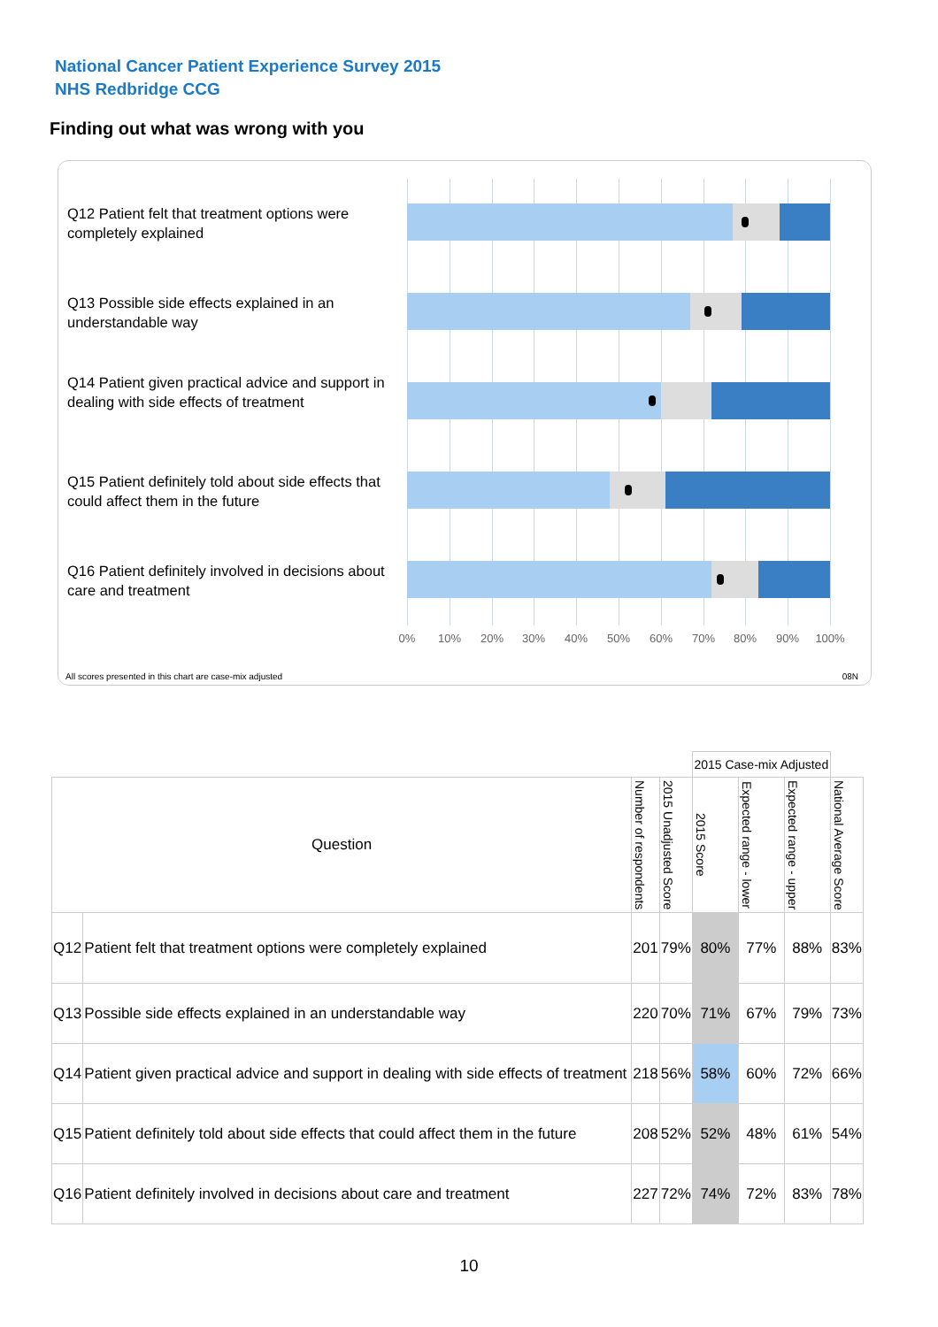National Cancer Patient Experience Survey 2015
NHS Redbridge CCG
Finding out what was wrong with you
Q12 Patient felt that treatment options were completely explained
Q13 Possible side effects explained in an understandable way
Q14 Patient given practical advice and support in dealing with side effects of treatment
Q15 Patient definitely told about side effects that could affect them in the future
Q16 Patient definitely involved in decisions about care and treatment
0% 10% 20% 30% 40% 50% 60% 70% 80% 90% 100%
All scores presented in this chart are case-mix adjusted
08N
| | | | | 2015 Case-mix Adjusted | | | |
| Question | | Number of respondents | 2015 Unadjusted Score | 2015 Score | Expected range - lower | Expected range - upper | National Average Score |
| Q12 | Patient felt that treatment options were completely explained | 201 | 79% | 80% | 77% | 88% | 83% |
| Q13 | Possible side effects explained in an understandable way | 220 | 70% | 71% | 67% | 79% | 73% |
| Q14 | Patient given practical advice and support in dealing with side effects of treatment | 218 | 56% | 58% | 60% | 72% | 66% |
| Q15 | Patient definitely told about side effects that could affect them in the future | 208 | 52% | 52% | 48% | 61% | 54% |
| Q16 | Patient definitely involved in decisions about care and treatment | 227 | 72% | 74% | 72% | 83% | 78% |
10